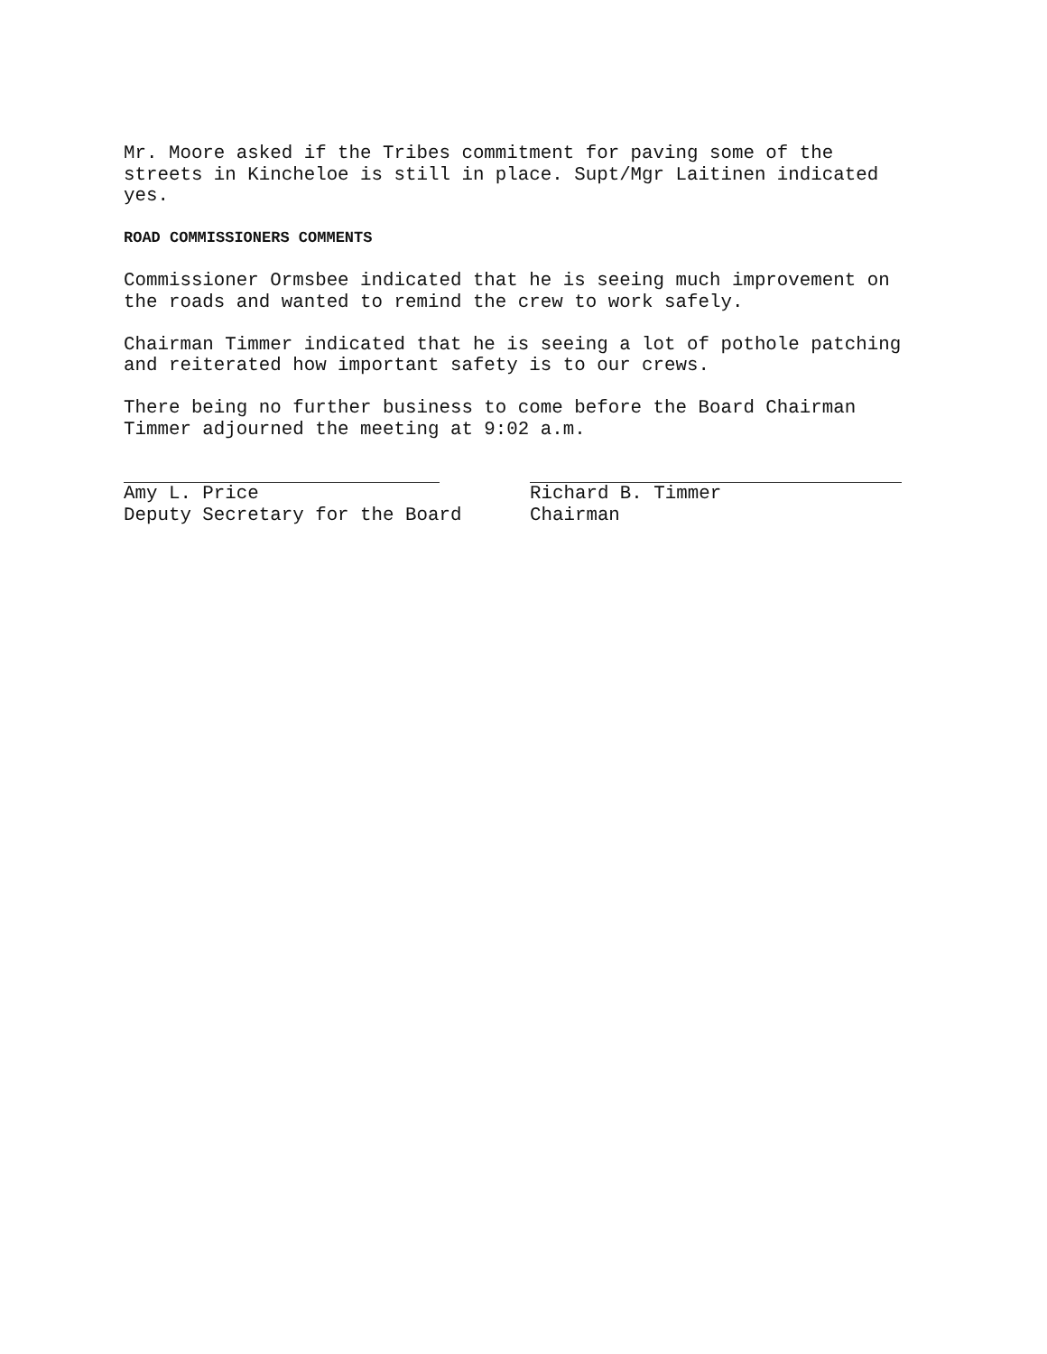Mr. Moore asked if the Tribes commitment for paving some of the streets in Kincheloe is still in place. Supt/Mgr Laitinen indicated yes.
ROAD COMMISSIONERS COMMENTS
Commissioner Ormsbee indicated that he is seeing much improvement on the roads and wanted to remind the crew to work safely.
Chairman Timmer indicated that he is seeing a lot of pothole patching and reiterated how important safety is to our crews.
There being no further business to come before the Board Chairman Timmer adjourned the meeting at 9:02 a.m.
Amy L. Price
Deputy Secretary for the Board
Richard B. Timmer
Chairman